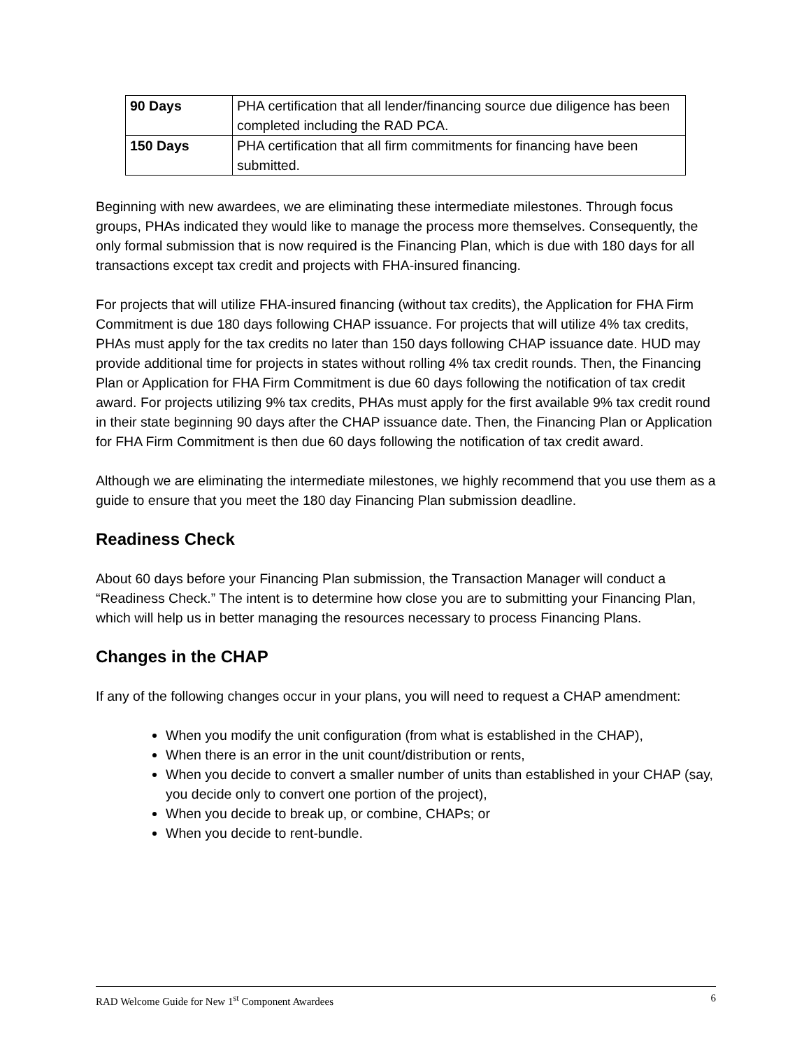| 90 Days | PHA certification that all lender/financing source due diligence has been completed including the RAD PCA. |
| 150 Days | PHA certification that all firm commitments for financing have been submitted. |
Beginning with new awardees, we are eliminating these intermediate milestones. Through focus groups, PHAs indicated they would like to manage the process more themselves. Consequently, the only formal submission that is now required is the Financing Plan, which is due with 180 days for all transactions except tax credit and projects with FHA-insured financing.
For projects that will utilize FHA-insured financing (without tax credits), the Application for FHA Firm Commitment is due 180 days following CHAP issuance. For projects that will utilize 4% tax credits, PHAs must apply for the tax credits no later than 150 days following CHAP issuance date. HUD may provide additional time for projects in states without rolling 4% tax credit rounds. Then, the Financing Plan or Application for FHA Firm Commitment is due 60 days following the notification of tax credit award. For projects utilizing 9% tax credits, PHAs must apply for the first available 9% tax credit round in their state beginning 90 days after the CHAP issuance date. Then, the Financing Plan or Application for FHA Firm Commitment is then due 60 days following the notification of tax credit award.
Although we are eliminating the intermediate milestones, we highly recommend that you use them as a guide to ensure that you meet the 180 day Financing Plan submission deadline.
Readiness Check
About 60 days before your Financing Plan submission, the Transaction Manager will conduct a “Readiness Check.” The intent is to determine how close you are to submitting your Financing Plan, which will help us in better managing the resources necessary to process Financing Plans.
Changes in the CHAP
If any of the following changes occur in your plans, you will need to request a CHAP amendment:
When you modify the unit configuration (from what is established in the CHAP),
When there is an error in the unit count/distribution or rents,
When you decide to convert a smaller number of units than established in your CHAP (say, you decide only to convert one portion of the project),
When you decide to break up, or combine, CHAPs; or
When you decide to rent-bundle.
RAD Welcome Guide for New 1<sup>st</sup> Component Awardees 6